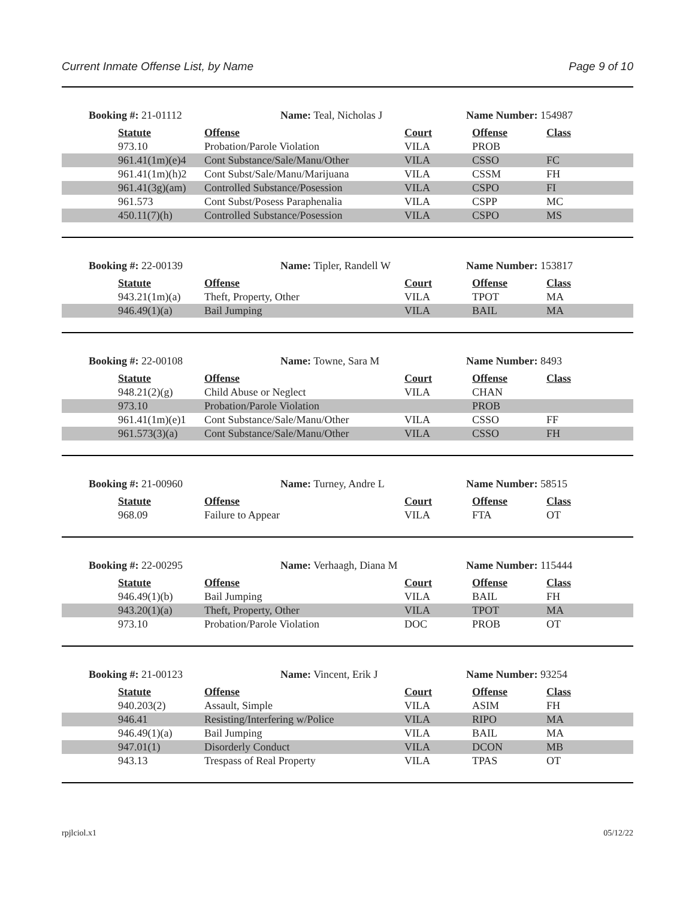Current Inmate Offense List, by Name Page 9 of 10
Booking #: 21-01112 Name: Teal, Nicholas J Name Number: 154987
| Statute | Offense | Court | Offense | Class |
| --- | --- | --- | --- | --- |
| 973.10 | Probation/Parole Violation | VILA | PROB | |
| 961.41(1m)(e)4 | Cont Substance/Sale/Manu/Other | VILA | CSSO | FC |
| 961.41(1m)(h)2 | Cont Subst/Sale/Manu/Marijuana | VILA | CSSM | FH |
| 961.41(3g)(am) | Controlled Substance/Posession | VILA | CSPO | FI |
| 961.573 | Cont Subst/Posess Paraphenalia | VILA | CSPP | MC |
| 450.11(7)(h) | Controlled Substance/Posession | VILA | CSPO | MS |
Booking #: 22-00139 Name: Tipler, Randell W Name Number: 153817
| Statute | Offense | Court | Offense | Class |
| --- | --- | --- | --- | --- |
| 943.21(1m)(a) | Theft, Property, Other | VILA | TPOT | MA |
| 946.49(1)(a) | Bail Jumping | VILA | BAIL | MA |
Booking #: 22-00108 Name: Towne, Sara M Name Number: 8493
| Statute | Offense | Court | Offense | Class |
| --- | --- | --- | --- | --- |
| 948.21(2)(g) | Child Abuse or Neglect | VILA | CHAN | |
| 973.10 | Probation/Parole Violation | | PROB | |
| 961.41(1m)(e)1 | Cont Substance/Sale/Manu/Other | VILA | CSSO | FF |
| 961.573(3)(a) | Cont Substance/Sale/Manu/Other | VILA | CSSO | FH |
Booking #: 21-00960 Name: Turney, Andre L Name Number: 58515
| Statute | Offense | Court | Offense | Class |
| --- | --- | --- | --- | --- |
| 968.09 | Failure to Appear | VILA | FTA | OT |
Booking #: 22-00295 Name: Verhaagh, Diana M Name Number: 115444
| Statute | Offense | Court | Offense | Class |
| --- | --- | --- | --- | --- |
| 946.49(1)(b) | Bail Jumping | VILA | BAIL | FH |
| 943.20(1)(a) | Theft, Property, Other | VILA | TPOT | MA |
| 973.10 | Probation/Parole Violation | DOC | PROB | OT |
Booking #: 21-00123 Name: Vincent, Erik J Name Number: 93254
| Statute | Offense | Court | Offense | Class |
| --- | --- | --- | --- | --- |
| 940.203(2) | Assault, Simple | VILA | ASIM | FH |
| 946.41 | Resisting/Interfering w/Police | VILA | RIPO | MA |
| 946.49(1)(a) | Bail Jumping | VILA | BAIL | MA |
| 947.01(1) | Disorderly Conduct | VILA | DCON | MB |
| 943.13 | Trespass of Real Property | VILA | TPAS | OT |
rpjlciol.x1 05/12/22